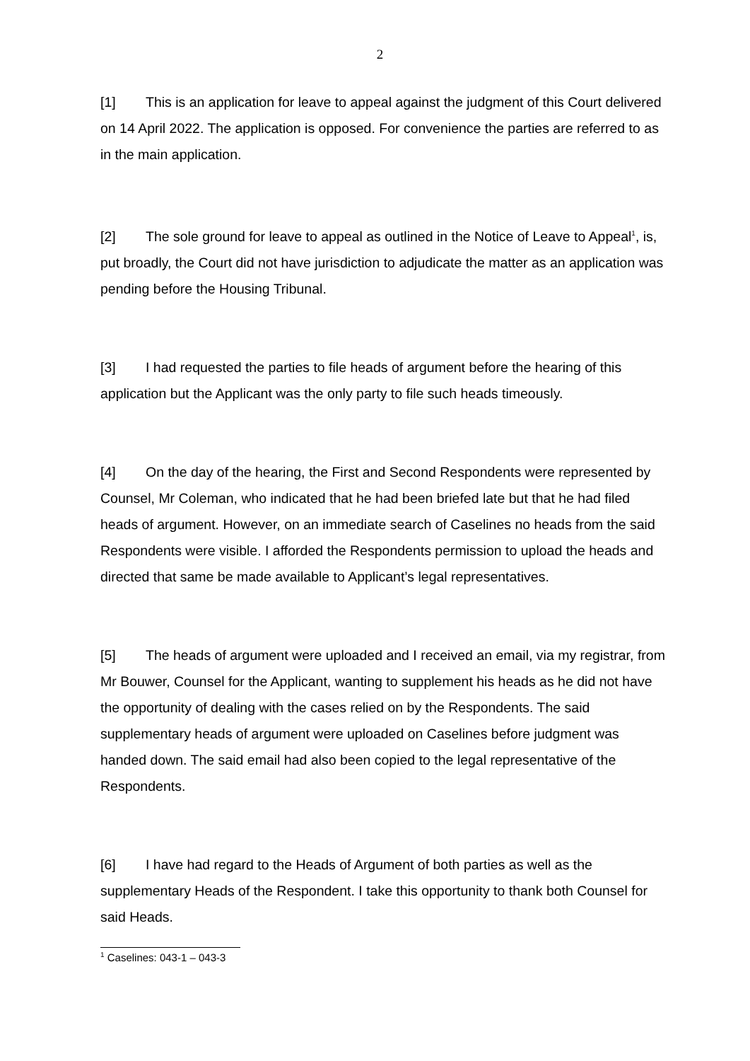2
[1] This is an application for leave to appeal against the judgment of this Court delivered on 14 April 2022. The application is opposed. For convenience the parties are referred to as in the main application.
[2] The sole ground for leave to appeal as outlined in the Notice of Leave to Appeal<sup>1</sup>, is, put broadly, the Court did not have jurisdiction to adjudicate the matter as an application was pending before the Housing Tribunal.
[3] I had requested the parties to file heads of argument before the hearing of this application but the Applicant was the only party to file such heads timeously.
[4] On the day of the hearing, the First and Second Respondents were represented by Counsel, Mr Coleman, who indicated that he had been briefed late but that he had filed heads of argument. However, on an immediate search of Caselines no heads from the said Respondents were visible. I afforded the Respondents permission to upload the heads and directed that same be made available to Applicant’s legal representatives.
[5] The heads of argument were uploaded and I received an email, via my registrar, from Mr Bouwer, Counsel for the Applicant, wanting to supplement his heads as he did not have the opportunity of dealing with the cases relied on by the Respondents. The said supplementary heads of argument were uploaded on Caselines before judgment was handed down. The said email had also been copied to the legal representative of the Respondents.
[6] I have had regard to the Heads of Argument of both parties as well as the supplementary Heads of the Respondent. I take this opportunity to thank both Counsel for said Heads.
<sup>1</sup> Caselines: 043-1 – 043-3